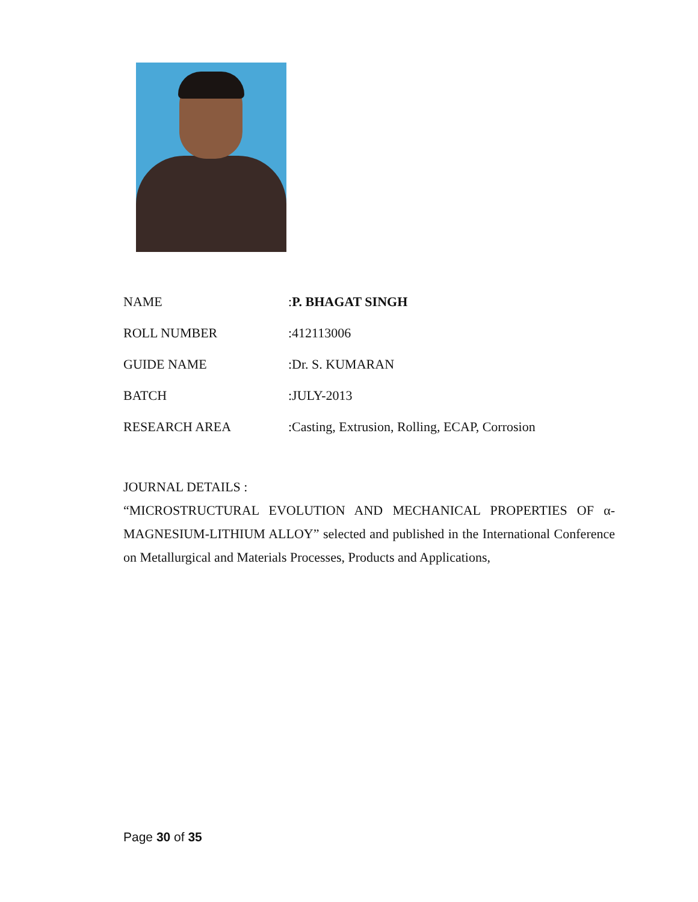NAME :P. BHAGAT SINGH
ROLL NUMBER :412113006
GUIDE NAME :Dr. S. KUMARAN
BATCH :JULY-2013
RESEARCH AREA
:Casting, Extrusion, Rolling, ECAP, Corrosion
JOURNAL DETAILS :
“MICROSTRUCTURAL EVOLUTION AND MECHANICAL PROPERTIES OF α-MAGNESIUM-LITHIUM ALLOY” selected and published in the International Conference on Metallurgical and Materials Processes, Products and Applications,
Page 30 of 35